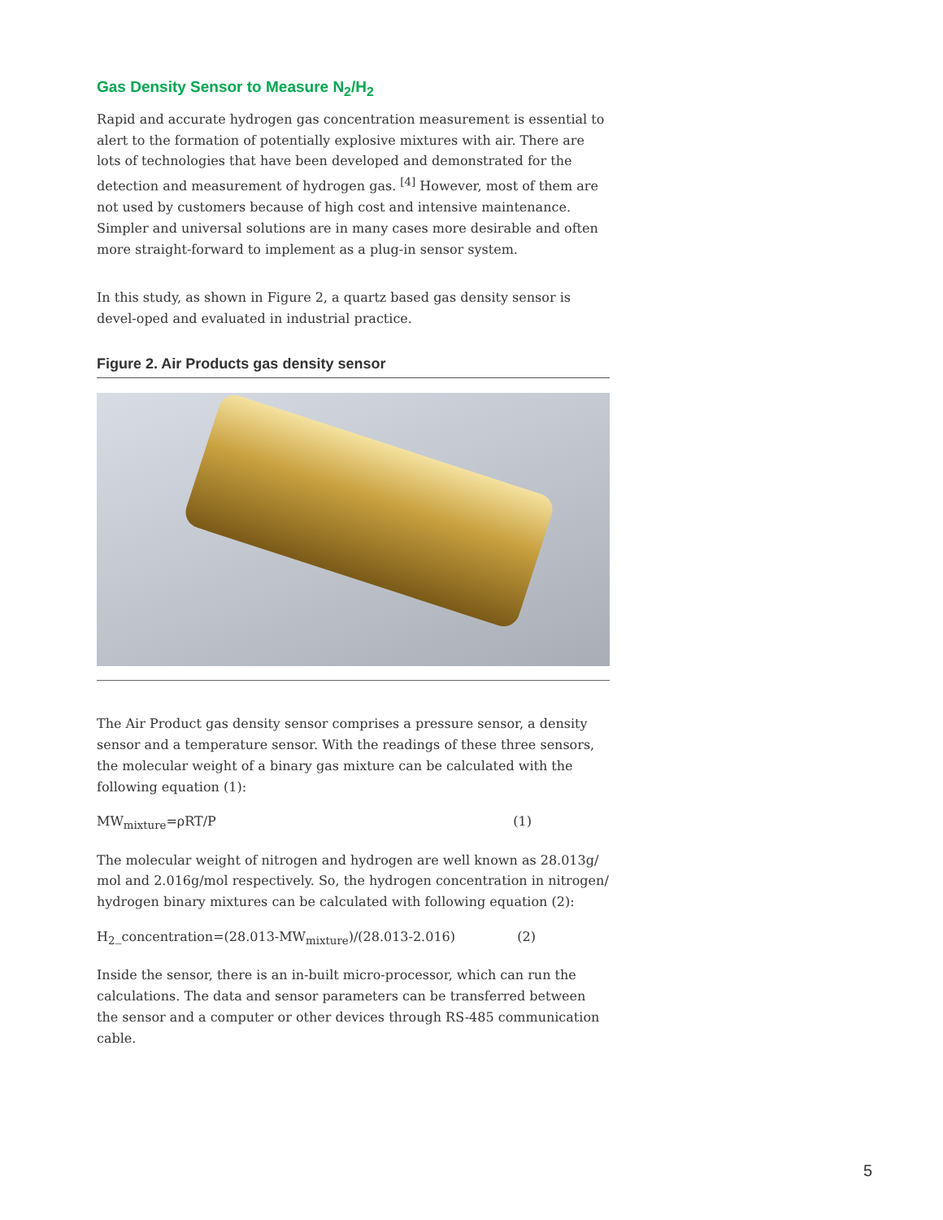Gas Density Sensor to Measure N<sub>2</sub>/H<sub>2</sub>
Rapid and accurate hydrogen gas concentration measurement is essential to alert to the formation of potentially explosive mixtures with air. There are lots of technologies that have been developed and demonstrated for the detection and measurement of hydrogen gas. <sup>[4]</sup> However, most of them are not used by customers because of high cost and intensive maintenance. Simpler and universal solutions are in many cases more desirable and often more straight-forward to implement as a plug-in sensor system.
In this study, as shown in Figure 2, a quartz based gas density sensor is devel-oped and evaluated in industrial practice.
Figure 2. Air Products gas density sensor
The Air Product gas density sensor comprises a pressure sensor, a density sensor and a temperature sensor. With the readings of these three sensors, the molecular weight of a binary gas mixture can be calculated with the following equation (1):
MW<sub>mixture</sub>=ρRT/P (1)
The molecular weight of nitrogen and hydrogen are well known as 28.013g/ mol and 2.016g/mol respectively. So, the hydrogen concentration in nitrogen/ hydrogen binary mixtures can be calculated with following equation (2):
H<sub>2</sub>_concentration=(28.013-MW<sub>mixture</sub>)/(28.013-2.016) (2)
Inside the sensor, there is an in-built micro-processor, which can run the calculations. The data and sensor parameters can be transferred between the sensor and a computer or other devices through RS-485 communication cable.
5